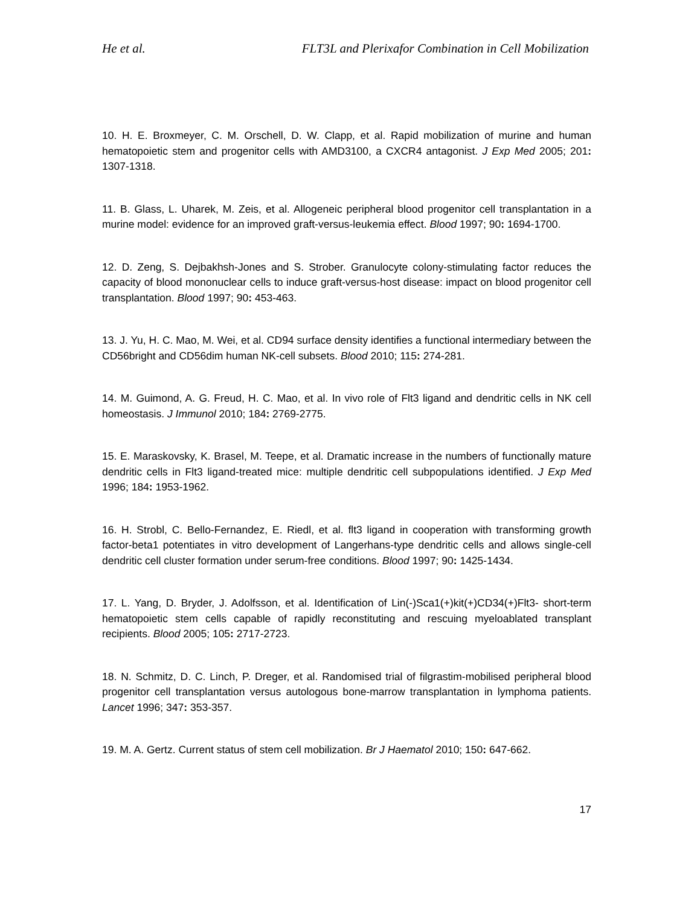He et al. FLT3L and Plerixafor Combination in Cell Mobilization
10. H. E. Broxmeyer, C. M. Orschell, D. W. Clapp, et al. Rapid mobilization of murine and human hematopoietic stem and progenitor cells with AMD3100, a CXCR4 antagonist. J Exp Med 2005; 201: 1307-1318.
11. B. Glass, L. Uharek, M. Zeis, et al. Allogeneic peripheral blood progenitor cell transplantation in a murine model: evidence for an improved graft-versus-leukemia effect. Blood 1997; 90: 1694-1700.
12. D. Zeng, S. Dejbakhsh-Jones and S. Strober. Granulocyte colony-stimulating factor reduces the capacity of blood mononuclear cells to induce graft-versus-host disease: impact on blood progenitor cell transplantation. Blood 1997; 90: 453-463.
13. J. Yu, H. C. Mao, M. Wei, et al. CD94 surface density identifies a functional intermediary between the CD56bright and CD56dim human NK-cell subsets. Blood 2010; 115: 274-281.
14. M. Guimond, A. G. Freud, H. C. Mao, et al. In vivo role of Flt3 ligand and dendritic cells in NK cell homeostasis. J Immunol 2010; 184: 2769-2775.
15. E. Maraskovsky, K. Brasel, M. Teepe, et al. Dramatic increase in the numbers of functionally mature dendritic cells in Flt3 ligand-treated mice: multiple dendritic cell subpopulations identified. J Exp Med 1996; 184: 1953-1962.
16. H. Strobl, C. Bello-Fernandez, E. Riedl, et al. flt3 ligand in cooperation with transforming growth factor-beta1 potentiates in vitro development of Langerhans-type dendritic cells and allows single-cell dendritic cell cluster formation under serum-free conditions. Blood 1997; 90: 1425-1434.
17. L. Yang, D. Bryder, J. Adolfsson, et al. Identification of Lin(-)Sca1(+)kit(+)CD34(+)Flt3- short-term hematopoietic stem cells capable of rapidly reconstituting and rescuing myeloablated transplant recipients. Blood 2005; 105: 2717-2723.
18. N. Schmitz, D. C. Linch, P. Dreger, et al. Randomised trial of filgrastim-mobilised peripheral blood progenitor cell transplantation versus autologous bone-marrow transplantation in lymphoma patients. Lancet 1996; 347: 353-357.
19. M. A. Gertz. Current status of stem cell mobilization. Br J Haematol 2010; 150: 647-662.
17